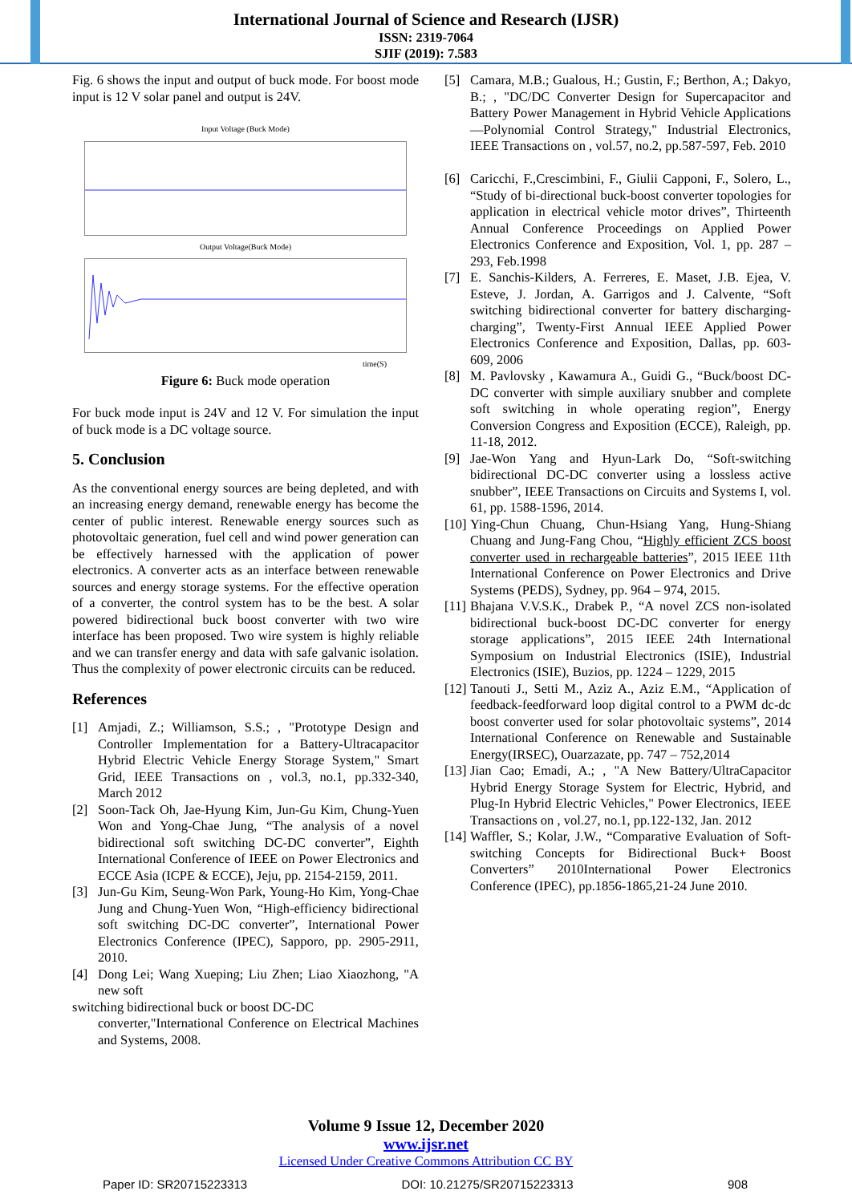International Journal of Science and Research (IJSR)
ISSN: 2319-7064
SJIF (2019): 7.583
Fig. 6 shows the input and output of buck mode. For boost mode input is 12 V solar panel and output is 24V.
Input Voltage (Buck Mode)
Output Voltage(Buck Mode)
time(S)
Figure 6: Buck mode operation
For buck mode input is 24V and 12 V. For simulation the input of buck mode is a DC voltage source.
5. Conclusion
As the conventional energy sources are being depleted, and with an increasing energy demand, renewable energy has become the center of public interest. Renewable energy sources such as photovoltaic generation, fuel cell and wind power generation can be effectively harnessed with the application of power electronics. A converter acts as an interface between renewable sources and energy storage systems. For the effective operation of a converter, the control system has to be the best. A solar powered bidirectional buck boost converter with two wire interface has been proposed. Two wire system is highly reliable and we can transfer energy and data with safe galvanic isolation. Thus the complexity of power electronic circuits can be reduced.
References
[1] Amjadi, Z.; Williamson, S.S.; , "Prototype Design and Controller Implementation for a Battery-Ultracapacitor Hybrid Electric Vehicle Energy Storage System," Smart Grid, IEEE Transactions on , vol.3, no.1, pp.332-340, March 2012
[2] Soon-Tack Oh, Jae-Hyung Kim, Jun-Gu Kim, Chung-Yuen Won and Yong-Chae Jung, “The analysis of a novel bidirectional soft switching DC-DC converter”, Eighth International Conference of IEEE on Power Electronics and ECCE Asia (ICPE & ECCE), Jeju, pp. 2154-2159, 2011.
[3] Jun-Gu Kim, Seung-Won Park, Young-Ho Kim, Yong-Chae Jung and Chung-Yuen Won, “High-efficiency bidirectional soft switching DC-DC converter”, International Power Electronics Conference (IPEC), Sapporo, pp. 2905-2911, 2010.
[4] Dong Lei; Wang Xueping; Liu Zhen; Liao Xiaozhong, "A new soft
switching bidirectional buck or boost DC-DC
converter,"International Conference on Electrical Machines and Systems, 2008.
[5] Camara, M.B.; Gualous, H.; Gustin, F.; Berthon, A.; Dakyo, B.; , "DC/DC Converter Design for Supercapacitor and Battery Power Management in Hybrid Vehicle Applications—Polynomial Control Strategy," Industrial Electronics, IEEE Transactions on , vol.57, no.2, pp.587-597, Feb. 2010
[6] Caricchi, F.,Crescimbini, F., Giulii Capponi, F., Solero, L., “Study of bi-directional buck-boost converter topologies for application in electrical vehicle motor drives”, Thirteenth Annual Conference Proceedings on Applied Power Electronics Conference and Exposition, Vol. 1, pp. 287 – 293, Feb.1998
[7] E. Sanchis-Kilders, A. Ferreres, E. Maset, J.B. Ejea, V. Esteve, J. Jordan, A. Garrigos and J. Calvente, “Soft switching bidirectional converter for battery discharging-charging”, Twenty-First Annual IEEE Applied Power Electronics Conference and Exposition, Dallas, pp. 603-609, 2006
[8] M. Pavlovsky , Kawamura A., Guidi G., “Buck/boost DC-DC converter with simple auxiliary snubber and complete soft switching in whole operating region”, Energy Conversion Congress and Exposition (ECCE), Raleigh, pp. 11-18, 2012.
[9] Jae-Won Yang and Hyun-Lark Do, “Soft-switching bidirectional DC-DC converter using a lossless active snubber”, IEEE Transactions on Circuits and Systems I, vol. 61, pp. 1588-1596, 2014.
[10] Ying-Chun Chuang, Chun-Hsiang Yang, Hung-Shiang Chuang and Jung-Fang Chou, “Highly efficient ZCS boost converter used in rechargeable batteries”, 2015 IEEE 11th International Conference on Power Electronics and Drive Systems (PEDS), Sydney, pp. 964 – 974, 2015.
[11] Bhajana V.V.S.K., Drabek P., “A novel ZCS non-isolated bidirectional buck-boost DC-DC converter for energy storage applications”, 2015 IEEE 24th International Symposium on Industrial Electronics (ISIE), Industrial Electronics (ISIE), Buzios, pp. 1224 – 1229, 2015
[12] Tanouti J., Setti M., Aziz A., Aziz E.M., “Application of feedback-feedforward loop digital control to a PWM dc-dc boost converter used for solar photovoltaic systems”, 2014 International Conference on Renewable and Sustainable Energy(IRSEC), Ouarzazate, pp. 747 – 752,2014
[13] Jian Cao; Emadi, A.; , "A New Battery/UltraCapacitor Hybrid Energy Storage System for Electric, Hybrid, and Plug-In Hybrid Electric Vehicles," Power Electronics, IEEE Transactions on , vol.27, no.1, pp.122-132, Jan. 2012
[14] Waffler, S.; Kolar, J.W., “Comparative Evaluation of Soft-switching Concepts for Bidirectional Buck+ Boost Converters” 2010International Power Electronics Conference (IPEC), pp.1856-1865,21-24 June 2010.
Volume 9 Issue 12, December 2020
www.ijsr.net
Licensed Under Creative Commons Attribution CC BY
Paper ID: SR20715223313 DOI: 10.21275/SR20715223313 908